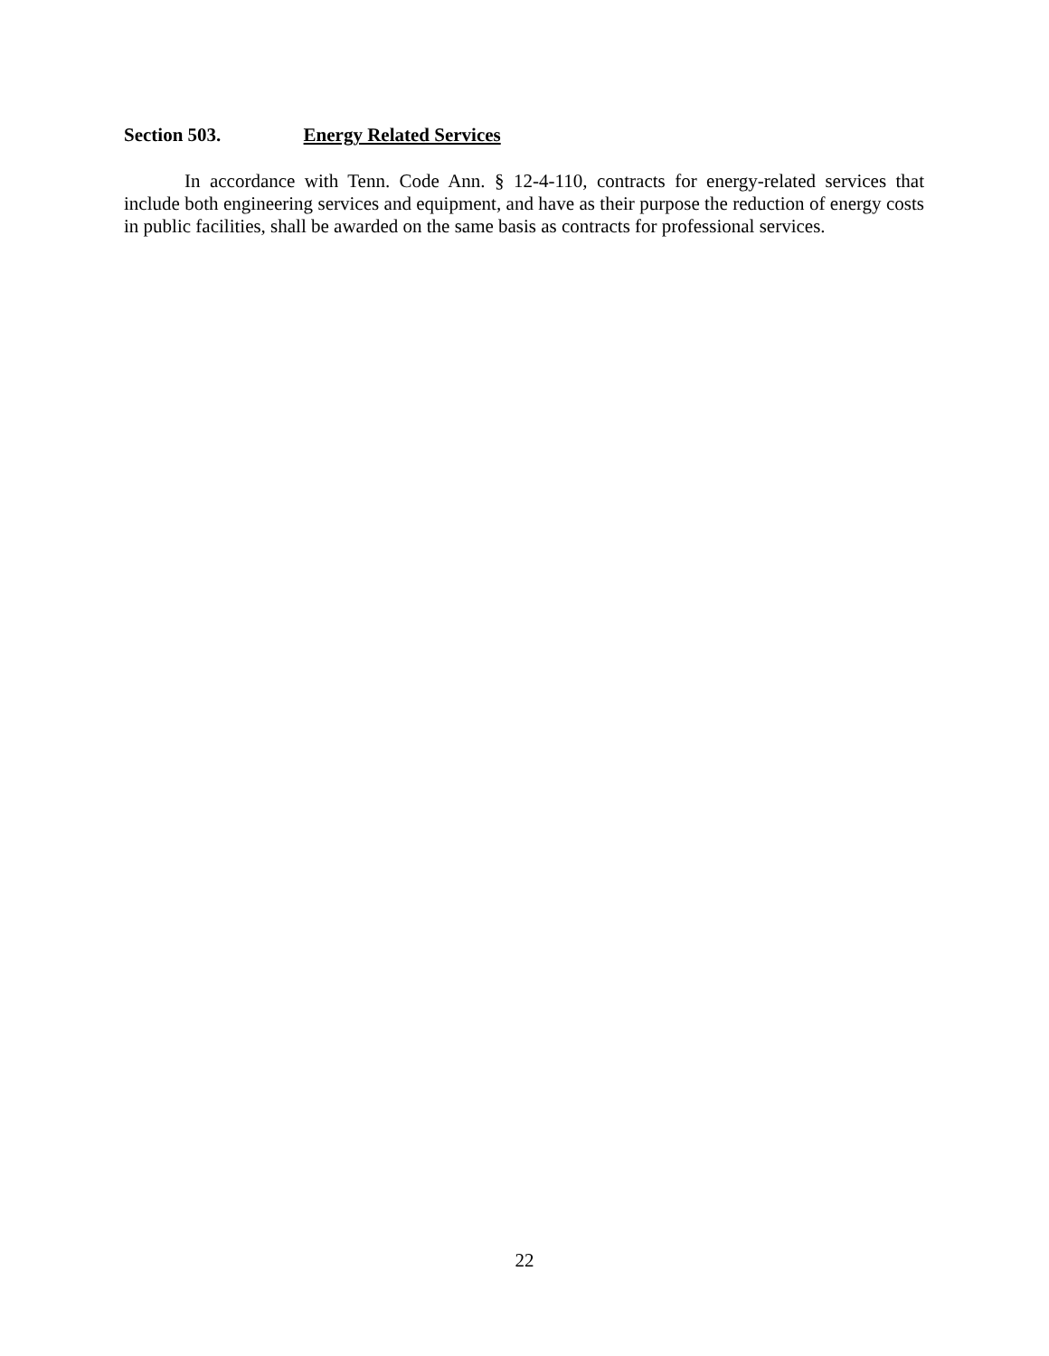Section 503. Energy Related Services
In accordance with Tenn. Code Ann. § 12-4-110, contracts for energy-related services that include both engineering services and equipment, and have as their purpose the reduction of energy costs in public facilities, shall be awarded on the same basis as contracts for professional services.
22